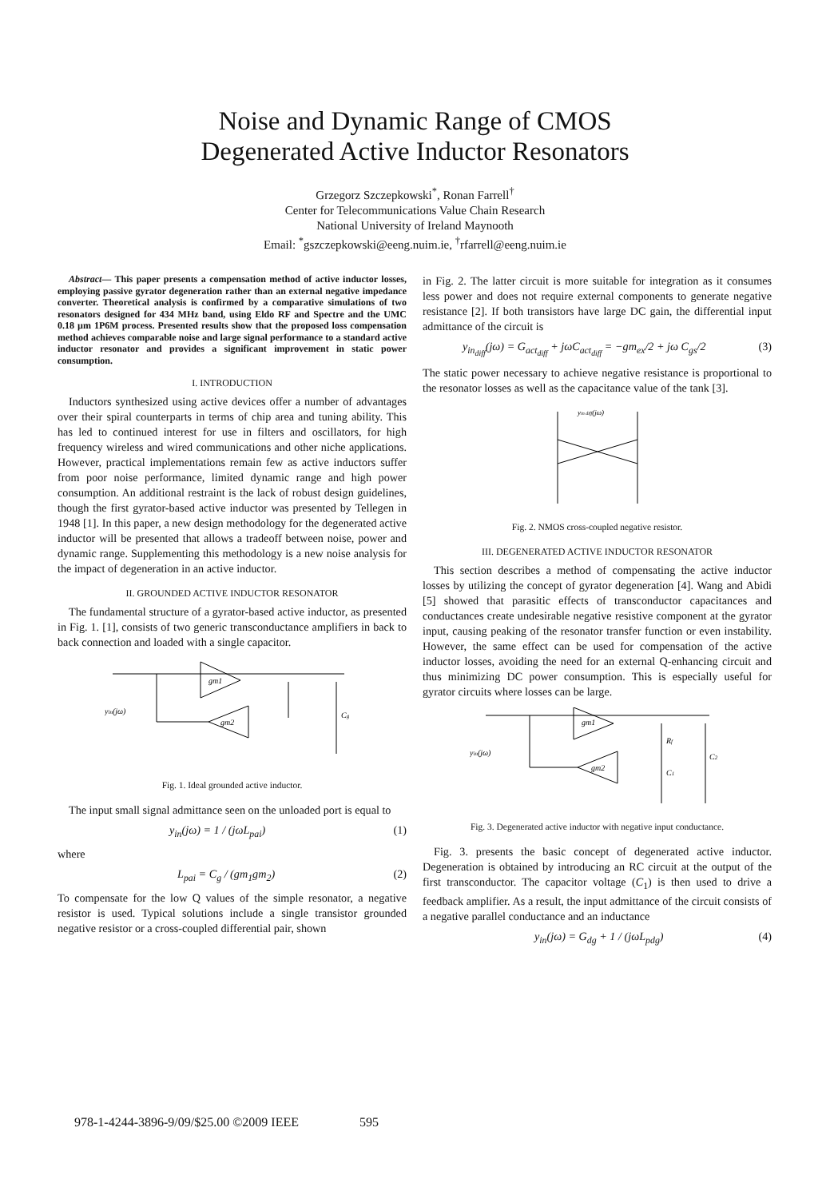Noise and Dynamic Range of CMOS
Degenerated Active Inductor Resonators
Grzegorz Szczepkowski<sup>*</sup>, Ronan Farrell<sup>†</sup>
Center for Telecommunications Value Chain Research
National University of Ireland Maynooth
Email: <sup>*</sup>gszczepkowski@eeng.nuim.ie, <sup>†</sup>rfarrell@eeng.nuim.ie
Abstract— This paper presents a compensation method of active inductor losses, employing passive gyrator degeneration rather than an external negative impedance converter. Theoretical analysis is confirmed by a comparative simulations of two resonators designed for 434 MHz band, using Eldo RF and Spectre and the UMC 0.18 µm 1P6M process. Presented results show that the proposed loss compensation method achieves comparable noise and large signal performance to a standard active inductor resonator and provides a significant improvement in static power consumption.
I. INTRODUCTION
Inductors synthesized using active devices offer a number of advantages over their spiral counterparts in terms of chip area and tuning ability. This has led to continued interest for use in filters and oscillators, for high frequency wireless and wired communications and other niche applications. However, practical implementations remain few as active inductors suffer from poor noise performance, limited dynamic range and high power consumption. An additional restraint is the lack of robust design guidelines, though the first gyrator-based active inductor was presented by Tellegen in 1948 [1]. In this paper, a new design methodology for the degenerated active inductor will be presented that allows a tradeoff between noise, power and dynamic range. Supplementing this methodology is a new noise analysis for the impact of degeneration in an active inductor.
II. GROUNDED ACTIVE INDUCTOR RESONATOR
The fundamental structure of a gyrator-based active inductor, as presented in Fig. 1. [1], consists of two generic transconductance amplifiers in back to back connection and loaded with a single capacitor.
gm1
gm2
yin(jω)
Cg
Fig. 1. Ideal grounded active inductor.
The input small signal admittance seen on the unloaded port is equal to
y<sub>in</sub>(jω) = 1 / (jωL<sub>pai</sub>) (1)
where
L<sub>pai</sub> = C<sub>g</sub> / (gm<sub>1</sub>gm<sub>2</sub>) (2)
To compensate for the low Q values of the simple resonator, a negative resistor is used. Typical solutions include a single transistor grounded negative resistor or a cross-coupled differential pair, shown
in Fig. 2. The latter circuit is more suitable for integration as it consumes less power and does not require external components to generate negative resistance [2]. If both transistors have large DC gain, the differential input admittance of the circuit is
y<sub>in<sub>diff</sub></sub>(jω) = G<sub>act<sub>diff</sub></sub> + jωC<sub>act<sub>diff</sub></sub> = −gm<sub>ex</sub>/2 + jω C<sub>gs</sub>/2 (3)
The static power necessary to achieve negative resistance is proportional to the resonator losses as well as the capacitance value of the tank [3].
yin diff(jω)
Fig. 2. NMOS cross-coupled negative resistor.
III. DEGENERATED ACTIVE INDUCTOR RESONATOR
This section describes a method of compensating the active inductor losses by utilizing the concept of gyrator degeneration [4]. Wang and Abidi [5] showed that parasitic effects of transconductor capacitances and conductances create undesirable negative resistive component at the gyrator input, causing peaking of the resonator transfer function or even instability. However, the same effect can be used for compensation of the active inductor losses, avoiding the need for an external Q-enhancing circuit and thus minimizing DC power consumption. This is especially useful for gyrator circuits where losses can be large.
gm1
gm2
yin(jω)
Rf
C2
C1
Fig. 3. Degenerated active inductor with negative input conductance.
Fig. 3. presents the basic concept of degenerated active inductor. Degeneration is obtained by introducing an RC circuit at the output of the first transconductor. The capacitor voltage (C<sub>1</sub>) is then used to drive a feedback amplifier. As a result, the input admittance of the circuit consists of a negative parallel conductance and an inductance
y<sub>in</sub>(jω) = G<sub>dg</sub> + 1 / (jωL<sub>pdg</sub>) (4)
978-1-4244-3896-9/09/$25.00 ©2009 IEEE 595